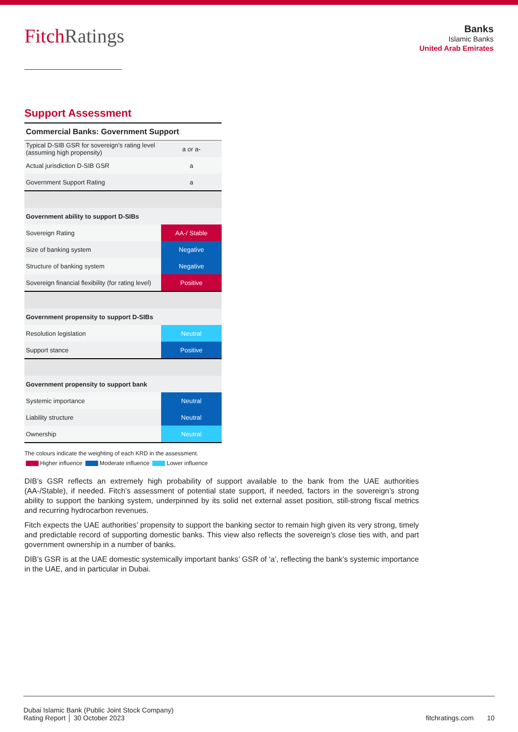FitchRatings
Banks
Islamic Banks
United Arab Emirates
Support Assessment
| Commercial Banks: Government Support | |
| --- | --- |
| Typical D-SIB GSR for sovereign's rating level (assuming high propensity) | a or a- |
| Actual jurisdiction D-SIB GSR | a |
| Government Support Rating | a |
| Government ability to support D-SIBs | |
| Sovereign Rating | AA-/ Stable |
| Size of banking system | Negative |
| Structure of banking system | Negative |
| Sovereign financial flexibility (for rating level) | Positive |
| Government propensity to support D-SIBs | |
| Resolution legislation | Neutral |
| Support stance | Positive |
| Government propensity to support bank | |
| Systemic importance | Neutral |
| Liability structure | Neutral |
| Ownership | Neutral |
The colours indicate the weighting of each KRD in the assessment.
Higher influence Moderate influence Lower influence
DIB’s GSR reflects an extremely high probability of support available to the bank from the UAE authorities (AA-/Stable), if needed. Fitch’s assessment of potential state support, if needed, factors in the sovereign’s strong ability to support the banking system, underpinned by its solid net external asset position, still-strong fiscal metrics and recurring hydrocarbon revenues.
Fitch expects the UAE authorities’ propensity to support the banking sector to remain high given its very strong, timely and predictable record of supporting domestic banks. This view also reflects the sovereign’s close ties with, and part government ownership in a number of banks.
DIB’s GSR is at the UAE domestic systemically important banks’ GSR of ‘a’, reflecting the bank’s systemic importance in the UAE, and in particular in Dubai.
Dubai Islamic Bank (Public Joint Stock Company)
Rating Report │ 30 October 2023
fitchratings.com 10